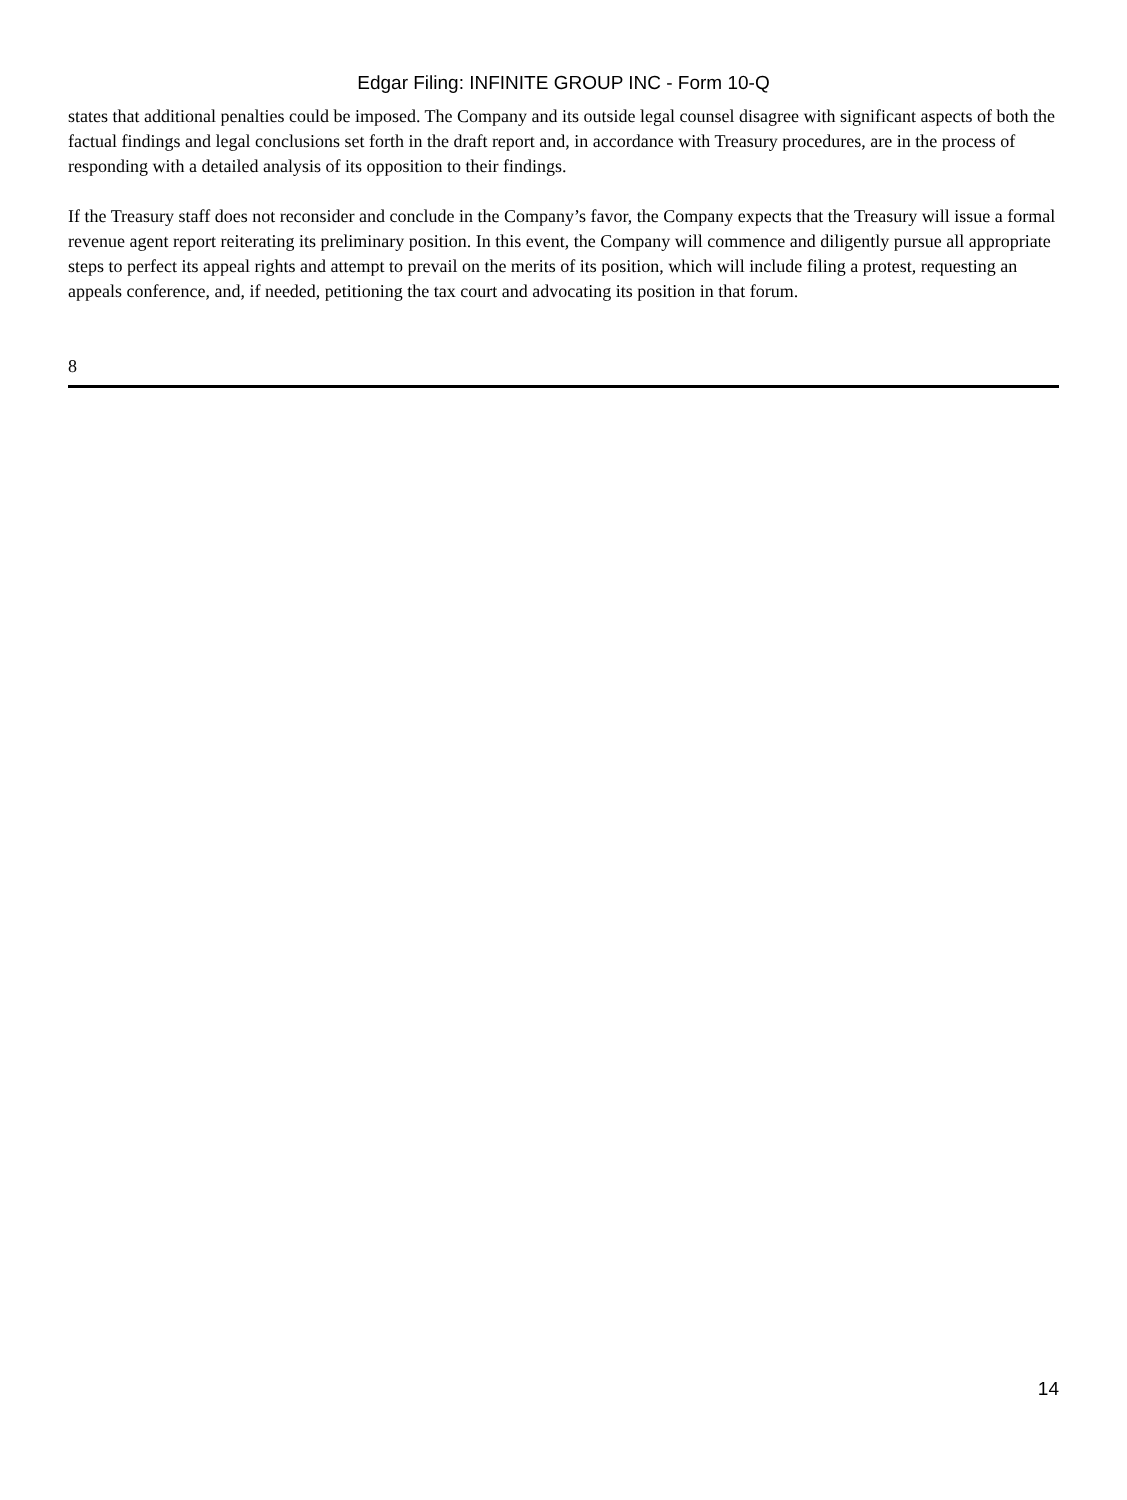Edgar Filing: INFINITE GROUP INC - Form 10-Q
states that additional penalties could be imposed. The Company and its outside legal counsel disagree with significant aspects of both the factual findings and legal conclusions set forth in the draft report and, in accordance with Treasury procedures, are in the process of responding with a detailed analysis of its opposition to their findings.
If the Treasury staff does not reconsider and conclude in the Company’s favor, the Company expects that the Treasury will issue a formal revenue agent report reiterating its preliminary position. In this event, the Company will commence and diligently pursue all appropriate steps to perfect its appeal rights and attempt to prevail on the merits of its position, which will include filing a protest, requesting an appeals conference, and, if needed, petitioning the tax court and advocating its position in that forum.
8
14